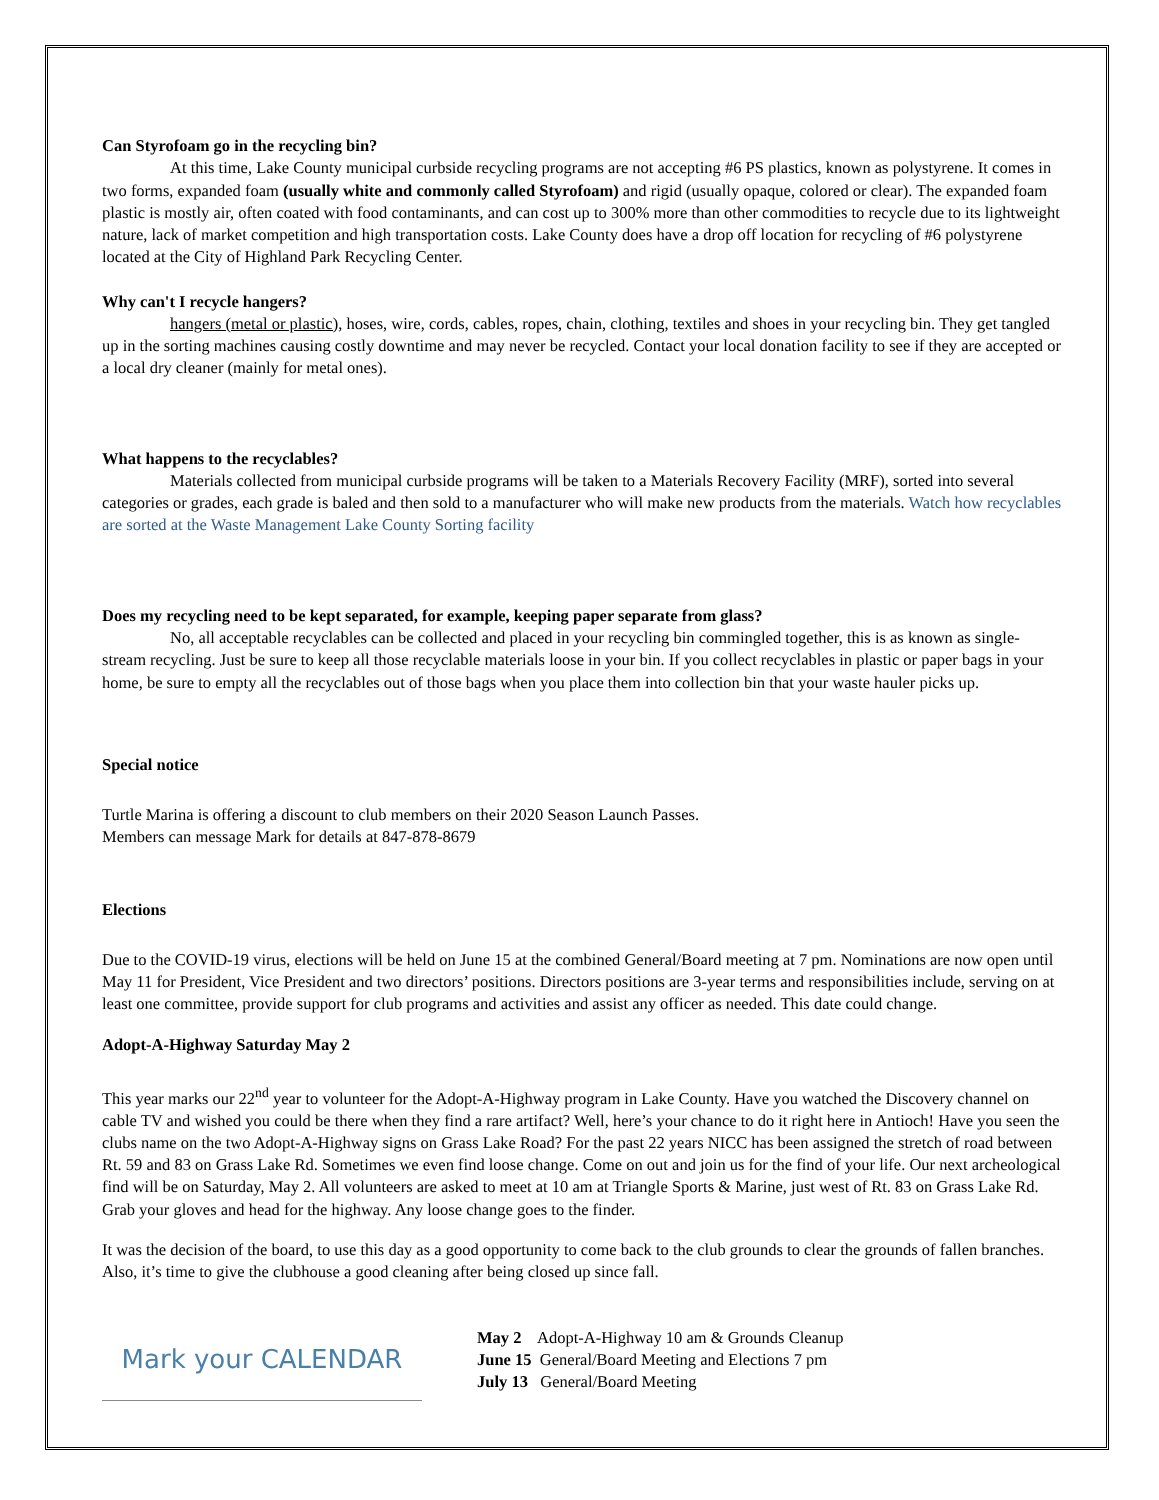Can Styrofoam go in the recycling bin?
At this time, Lake County municipal curbside recycling programs are not accepting #6 PS plastics, known as polystyrene. It comes in two forms, expanded foam (usually white and commonly called Styrofoam) and rigid (usually opaque, colored or clear). The expanded foam plastic is mostly air, often coated with food contaminants, and can cost up to 300% more than other commodities to recycle due to its lightweight nature, lack of market competition and high transportation costs. Lake County does have a drop off location for recycling of #6 polystyrene located at the City of Highland Park Recycling Center.
Why can't I recycle hangers?
hangers (metal or plastic), hoses, wire, cords, cables, ropes, chain, clothing, textiles and shoes in your recycling bin. They get tangled up in the sorting machines causing costly downtime and may never be recycled. Contact your local donation facility to see if they are accepted or a local dry cleaner (mainly for metal ones).
What happens to the recyclables?
Materials collected from municipal curbside programs will be taken to a Materials Recovery Facility (MRF), sorted into several categories or grades, each grade is baled and then sold to a manufacturer who will make new products from the materials. Watch how recyclables are sorted at the Waste Management Lake County Sorting facility
Does my recycling need to be kept separated, for example, keeping paper separate from glass?
No, all acceptable recyclables can be collected and placed in your recycling bin commingled together, this is as known as single-stream recycling. Just be sure to keep all those recyclable materials loose in your bin. If you collect recyclables in plastic or paper bags in your home, be sure to empty all the recyclables out of those bags when you place them into collection bin that your waste hauler picks up.
Special notice
Turtle Marina is offering a discount to club members on their 2020 Season Launch Passes.
Members can message Mark for details at 847-878-8679
Elections
Due to the COVID-19 virus, elections will be held on June 15 at the combined General/Board meeting at 7 pm. Nominations are now open until May 11 for President, Vice President and two directors’ positions. Directors positions are 3-year terms and responsibilities include, serving on at least one committee, provide support for club programs and activities and assist any officer as needed. This date could change.
Adopt-A-Highway Saturday May 2
This year marks our 22<sup>nd</sup> year to volunteer for the Adopt-A-Highway program in Lake County. Have you watched the Discovery channel on cable TV and wished you could be there when they find a rare artifact? Well, here’s your chance to do it right here in Antioch! Have you seen the clubs name on the two Adopt-A-Highway signs on Grass Lake Road? For the past 22 years NICC has been assigned the stretch of road between Rt. 59 and 83 on Grass Lake Rd. Sometimes we even find loose change. Come on out and join us for the find of your life. Our next archeological find will be on Saturday, May 2. All volunteers are asked to meet at 10 am at Triangle Sports & Marine, just west of Rt. 83 on Grass Lake Rd. Grab your gloves and head for the highway. Any loose change goes to the finder.
It was the decision of the board, to use this day as a good opportunity to come back to the club grounds to clear the grounds of fallen branches. Also, it’s time to give the clubhouse a good cleaning after being closed up since fall.
Mark your CALENDAR
May 2 Adopt-A-Highway 10 am & Grounds Cleanup
June 15 General/Board Meeting and Elections 7 pm
July 13 General/Board Meeting